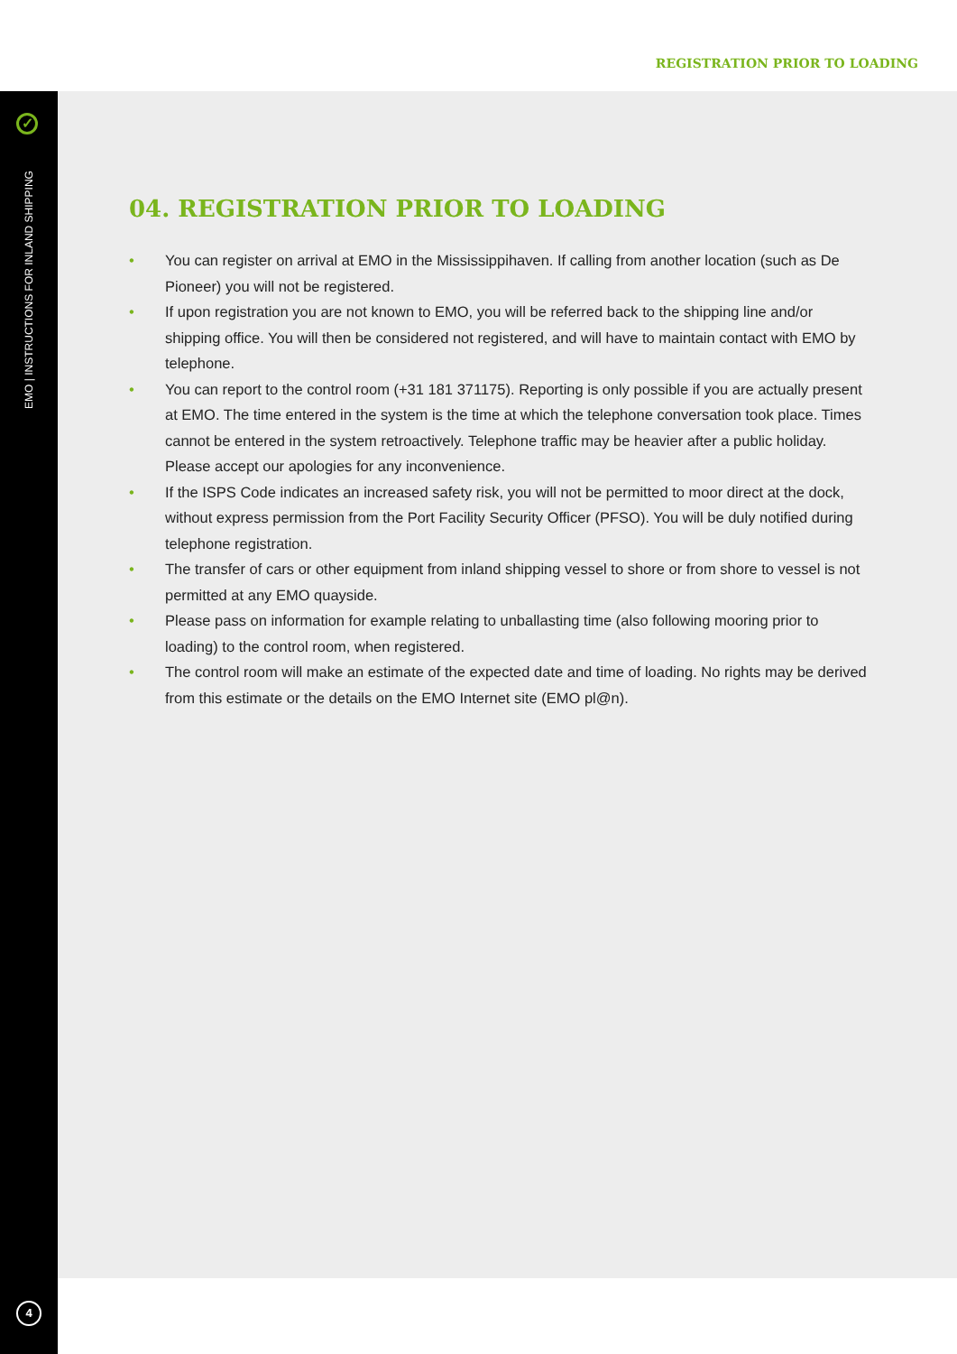REGISTRATION PRIOR TO LOADING
✓
EMO | INSTRUCTIONS FOR INLAND SHIPPING
4
04. REGISTRATION PRIOR TO LOADING
• You can register on arrival at EMO in the Mississippihaven. If calling from another location (such as De Pioneer) you will not be registered.
• If upon registration you are not known to EMO, you will be referred back to the shipping line and/or shipping office. You will then be considered not registered, and will have to maintain contact with EMO by telephone.
• You can report to the control room (+31 181 371175). Reporting is only possible if you are actually present at EMO. The time entered in the system is the time at which the telephone conversation took place. Times cannot be entered in the system retroactively. Telephone traffic may be heavier after a public holiday. Please accept our apologies for any inconvenience.
• If the ISPS Code indicates an increased safety risk, you will not be permitted to moor direct at the dock, without express permission from the Port Facility Security Officer (PFSO). You will be duly notified during telephone registration.
• The transfer of cars or other equipment from inland shipping vessel to shore or from shore to vessel is not permitted at any EMO quayside.
• Please pass on information for example relating to unballasting time (also following mooring prior to loading) to the control room, when registered.
• The control room will make an estimate of the expected date and time of loading. No rights may be derived from this estimate or the details on the EMO Internet site (EMO pl@n).